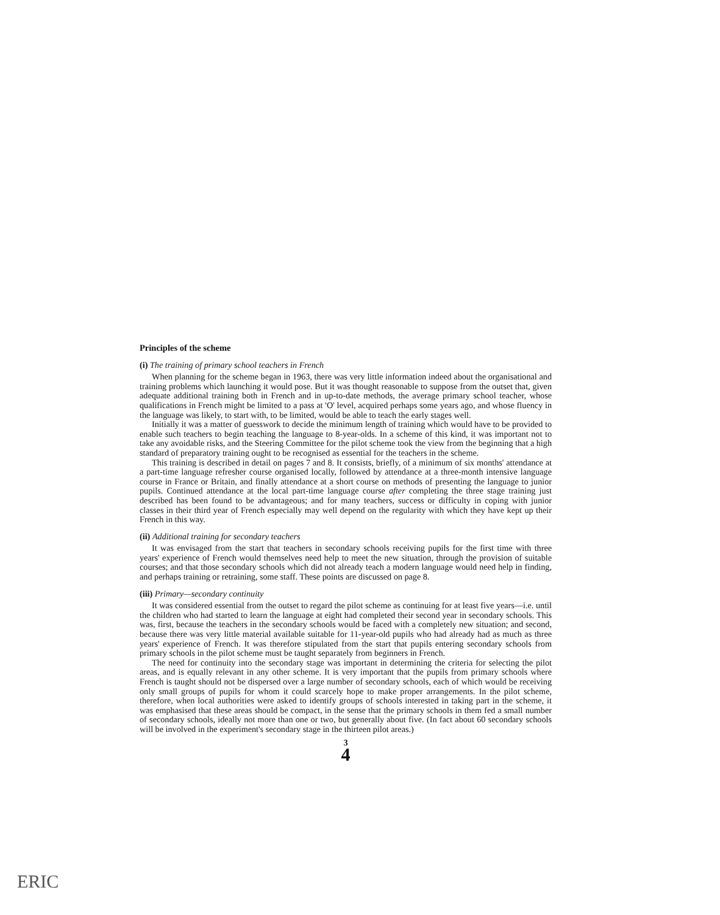Principles of the scheme
(i) The training of primary school teachers in French
When planning for the scheme began in 1963, there was very little information indeed about the organisational and training problems which launching it would pose. But it was thought reasonable to suppose from the outset that, given adequate additional training both in French and in up-to-date methods, the average primary school teacher, whose qualifications in French might be limited to a pass at 'O' level, acquired perhaps some years ago, and whose fluency in the language was likely, to start with, to be limited, would be able to teach the early stages well.
Initially it was a matter of guesswork to decide the minimum length of training which would have to be provided to enable such teachers to begin teaching the language to 8-year-olds. In a scheme of this kind, it was important not to take any avoidable risks, and the Steering Committee for the pilot scheme took the view from the beginning that a high standard of preparatory training ought to be recognised as essential for the teachers in the scheme.
This training is described in detail on pages 7 and 8. It consists, briefly, of a minimum of six months' attendance at a part-time language refresher course organised locally, followed by attendance at a three-month intensive language course in France or Britain, and finally attendance at a short course on methods of presenting the language to junior pupils. Continued attendance at the local part-time language course after completing the three stage training just described has been found to be advantageous; and for many teachers, success or difficulty in coping with junior classes in their third year of French especially may well depend on the regularity with which they have kept up their French in this way.
(ii) Additional training for secondary teachers
It was envisaged from the start that teachers in secondary schools receiving pupils for the first time with three years' experience of French would themselves need help to meet the new situation, through the provision of suitable courses; and that those secondary schools which did not already teach a modern language would need help in finding, and perhaps training or retraining, some staff. These points are discussed on page 8.
(iii) Primary—secondary continuity
It was considered essential from the outset to regard the pilot scheme as continuing for at least five years—i.e. until the children who had started to learn the language at eight had completed their second year in secondary schools. This was, first, because the teachers in the secondary schools would be faced with a completely new situation; and second, because there was very little material available suitable for 11-year-old pupils who had already had as much as three years' experience of French. It was therefore stipulated from the start that pupils entering secondary schools from primary schools in the pilot scheme must be taught separately from beginners in French.
The need for continuity into the secondary stage was important in determining the criteria for selecting the pilot areas, and is equally relevant in any other scheme. It is very important that the pupils from primary schools where French is taught should not be dispersed over a large number of secondary schools, each of which would be receiving only small groups of pupils for whom it could scarcely hope to make proper arrangements. In the pilot scheme, therefore, when local authorities were asked to identify groups of schools interested in taking part in the scheme, it was emphasised that these areas should be compact, in the sense that the primary schools in them fed a small number of secondary schools, ideally not more than one or two, but generally about five. (In fact about 60 secondary schools will be involved in the experiment's secondary stage in the thirteen pilot areas.)
3
4
ERIC